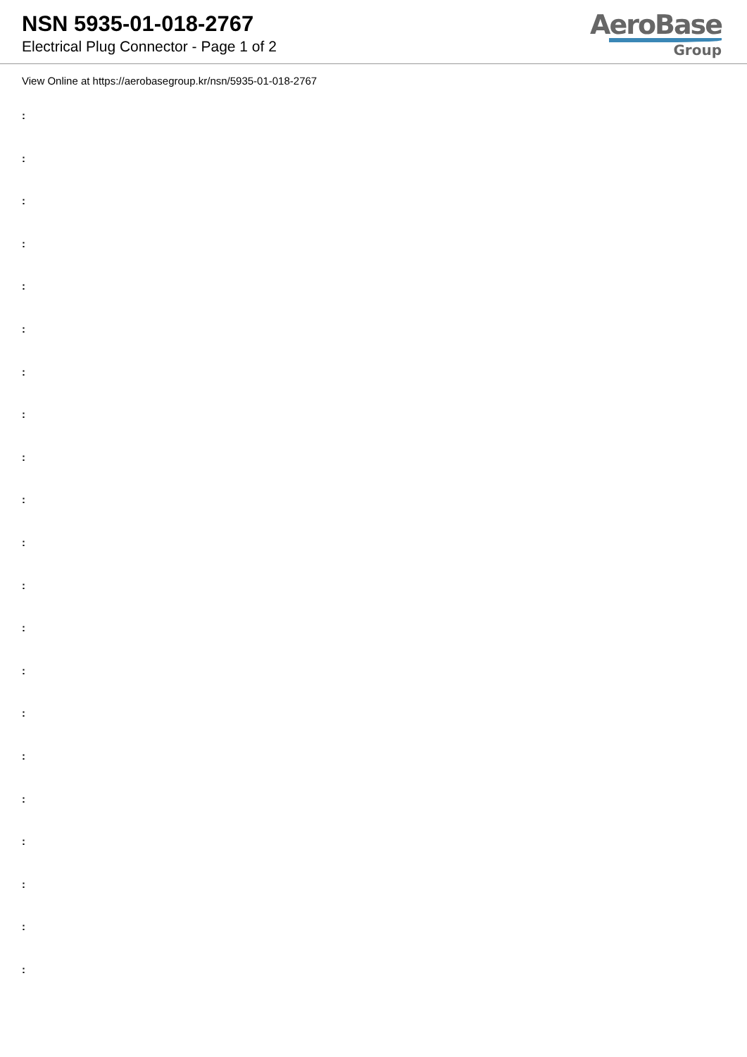NSN 5935-01-018-2767
Electrical Plug Connector - Page 1 of 2
AeroBase
Group
View Online at https://aerobasegroup.kr/nsn/5935-01-018-2767
:
:
:
:
:
:
:
:
:
:
:
:
:
:
:
:
:
:
:
:
: